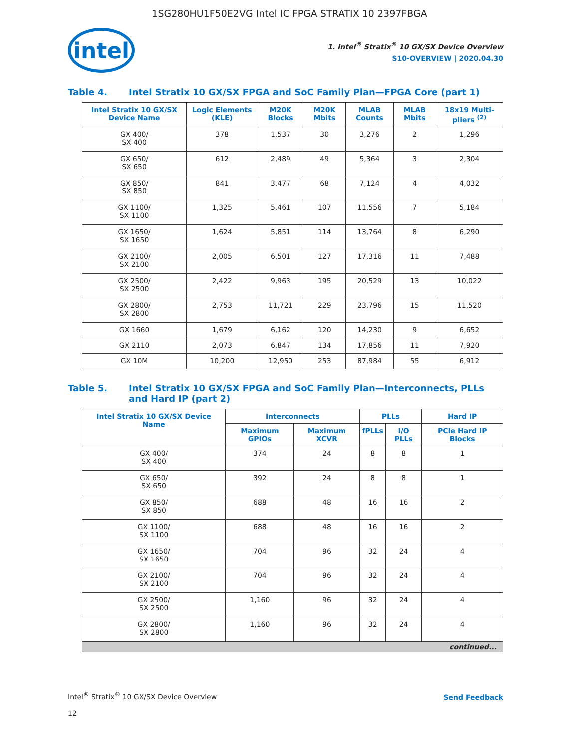1SG280HU1F50E2VG Intel IC FPGA STRATIX 10 2397FBGA
intel
1. Intel<sup>®</sup> Stratix<sup>®</sup> 10 GX/SX Device Overview
S10-OVERVIEW | 2020.04.30
Table 4. Intel Stratix 10 GX/SX FPGA and SoC Family Plan—FPGA Core (part 1)
| Intel Stratix 10 GX/SX Device Name | Logic Elements (KLE) | M20K Blocks | M20K Mbits | MLAB Counts | MLAB Mbits | 18x19 Multi-pliers <sup>(2)</sup> |
| --- | --- | --- | --- | --- | --- | --- |
| GX 400/ SX 400 | 378 | 1,537 | 30 | 3,276 | 2 | 1,296 |
| GX 650/ SX 650 | 612 | 2,489 | 49 | 5,364 | 3 | 2,304 |
| GX 850/ SX 850 | 841 | 3,477 | 68 | 7,124 | 4 | 4,032 |
| GX 1100/ SX 1100 | 1,325 | 5,461 | 107 | 11,556 | 7 | 5,184 |
| GX 1650/ SX 1650 | 1,624 | 5,851 | 114 | 13,764 | 8 | 6,290 |
| GX 2100/ SX 2100 | 2,005 | 6,501 | 127 | 17,316 | 11 | 7,488 |
| GX 2500/ SX 2500 | 2,422 | 9,963 | 195 | 20,529 | 13 | 10,022 |
| GX 2800/ SX 2800 | 2,753 | 11,721 | 229 | 23,796 | 15 | 11,520 |
| GX 1660 | 1,679 | 6,162 | 120 | 14,230 | 9 | 6,652 |
| GX 2110 | 2,073 | 6,847 | 134 | 17,856 | 11 | 7,920 |
| GX 10M | 10,200 | 12,950 | 253 | 87,984 | 55 | 6,912 |
Table 5. Intel Stratix 10 GX/SX FPGA and SoC Family Plan—Interconnects, PLLs and Hard IP (part 2)
| Intel Stratix 10 GX/SX Device Name | Interconnects | | PLLs | | Hard IP |
| --- | --- | --- | --- | --- | --- |
| | Maximum GPIOs | Maximum XCVR | fPLLs | I/O PLLs | PCIe Hard IP Blocks |
| GX 400/ SX 400 | 374 | 24 | 8 | 8 | 1 |
| GX 650/ SX 650 | 392 | 24 | 8 | 8 | 1 |
| GX 850/ SX 850 | 688 | 48 | 16 | 16 | 2 |
| GX 1100/ SX 1100 | 688 | 48 | 16 | 16 | 2 |
| GX 1650/ SX 1650 | 704 | 96 | 32 | 24 | 4 |
| GX 2100/ SX 2100 | 704 | 96 | 32 | 24 | 4 |
| GX 2500/ SX 2500 | 1,160 | 96 | 32 | 24 | 4 |
| GX 2800/ SX 2800 | 1,160 | 96 | 32 | 24 | 4 |
| continued... | | | | | |
Intel<sup>®</sup> Stratix<sup>®</sup> 10 GX/SX Device Overview
12
Send Feedback